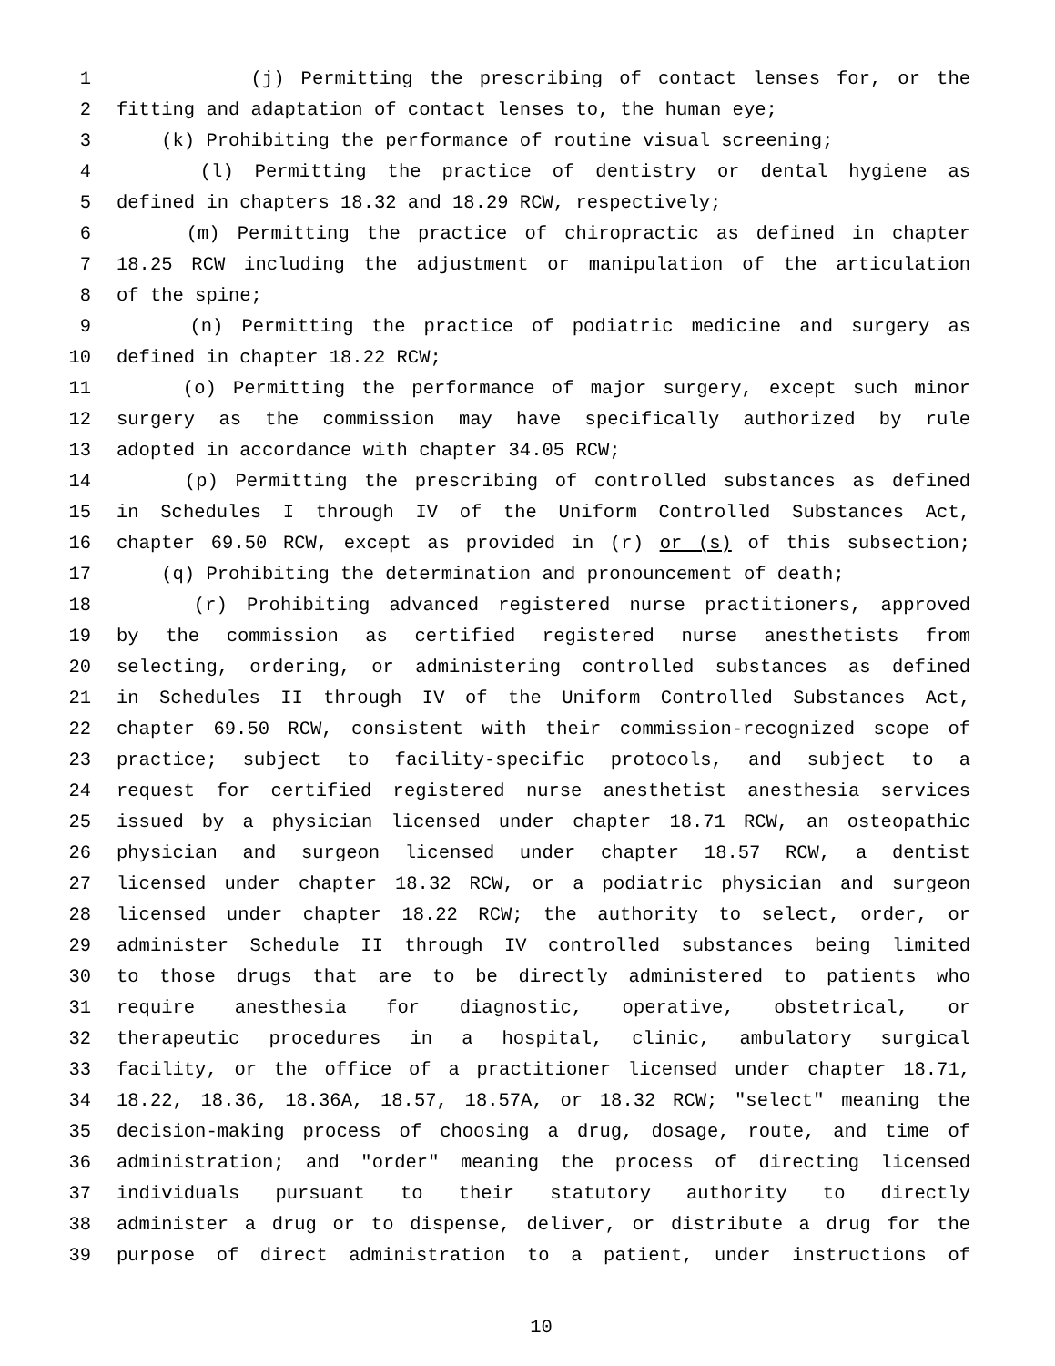1 (j) Permitting the prescribing of contact lenses for, or the
2 fitting and adaptation of contact lenses to, the human eye;
3 (k) Prohibiting the performance of routine visual screening;
4 (l) Permitting the practice of dentistry or dental hygiene as
5 defined in chapters 18.32 and 18.29 RCW, respectively;
6 (m) Permitting the practice of chiropractic as defined in chapter
7 18.25 RCW including the adjustment or manipulation of the articulation
8 of the spine;
9 (n) Permitting the practice of podiatric medicine and surgery as
10 defined in chapter 18.22 RCW;
11 (o) Permitting the performance of major surgery, except such minor
12 surgery as the commission may have specifically authorized by rule
13 adopted in accordance with chapter 34.05 RCW;
14 (p) Permitting the prescribing of controlled substances as defined
15 in Schedules I through IV of the Uniform Controlled Substances Act,
16 chapter 69.50 RCW, except as provided in (r) or (s) of this subsection;
17 (q) Prohibiting the determination and pronouncement of death;
18 (r) Prohibiting advanced registered nurse practitioners, approved
19 by the commission as certified registered nurse anesthetists from
20 selecting, ordering, or administering controlled substances as defined
21 in Schedules II through IV of the Uniform Controlled Substances Act,
22 chapter 69.50 RCW, consistent with their commission-recognized scope of
23 practice; subject to facility-specific protocols, and subject to a
24 request for certified registered nurse anesthetist anesthesia services
25 issued by a physician licensed under chapter 18.71 RCW, an osteopathic
26 physician and surgeon licensed under chapter 18.57 RCW, a dentist
27 licensed under chapter 18.32 RCW, or a podiatric physician and surgeon
28 licensed under chapter 18.22 RCW; the authority to select, order, or
29 administer Schedule II through IV controlled substances being limited
30 to those drugs that are to be directly administered to patients who
31 require anesthesia for diagnostic, operative, obstetrical, or
32 therapeutic procedures in a hospital, clinic, ambulatory surgical
33 facility, or the office of a practitioner licensed under chapter 18.71,
34 18.22, 18.36, 18.36A, 18.57, 18.57A, or 18.32 RCW; "select" meaning the
35 decision-making process of choosing a drug, dosage, route, and time of
36 administration; and "order" meaning the process of directing licensed
37 individuals pursuant to their statutory authority to directly
38 administer a drug or to dispense, deliver, or distribute a drug for the
39 purpose of direct administration to a patient, under instructions of
10